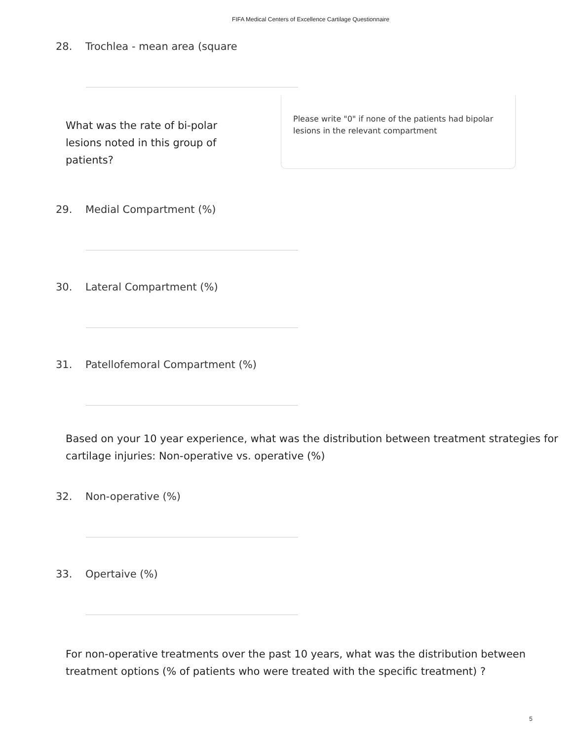FIFA Medical Centers of Excellence Cartilage Questionnaire
28. Trochlea - mean area (square
What was the rate of bi-polar lesions noted in this group of patients?
Please write "0" if none of the patients had bipolar lesions in the relevant compartment
29. Medial Compartment (%)
30. Lateral Compartment (%)
31. Patellofemoral Compartment (%)
Based on your 10 year experience, what was the distribution between treatment strategies for cartilage injuries: Non-operative vs. operative (%)
32. Non-operative (%)
33. Opertaive (%)
For non-operative treatments over the past 10 years, what was the distribution between treatment options (% of patients who were treated with the specific treatment) ?
5